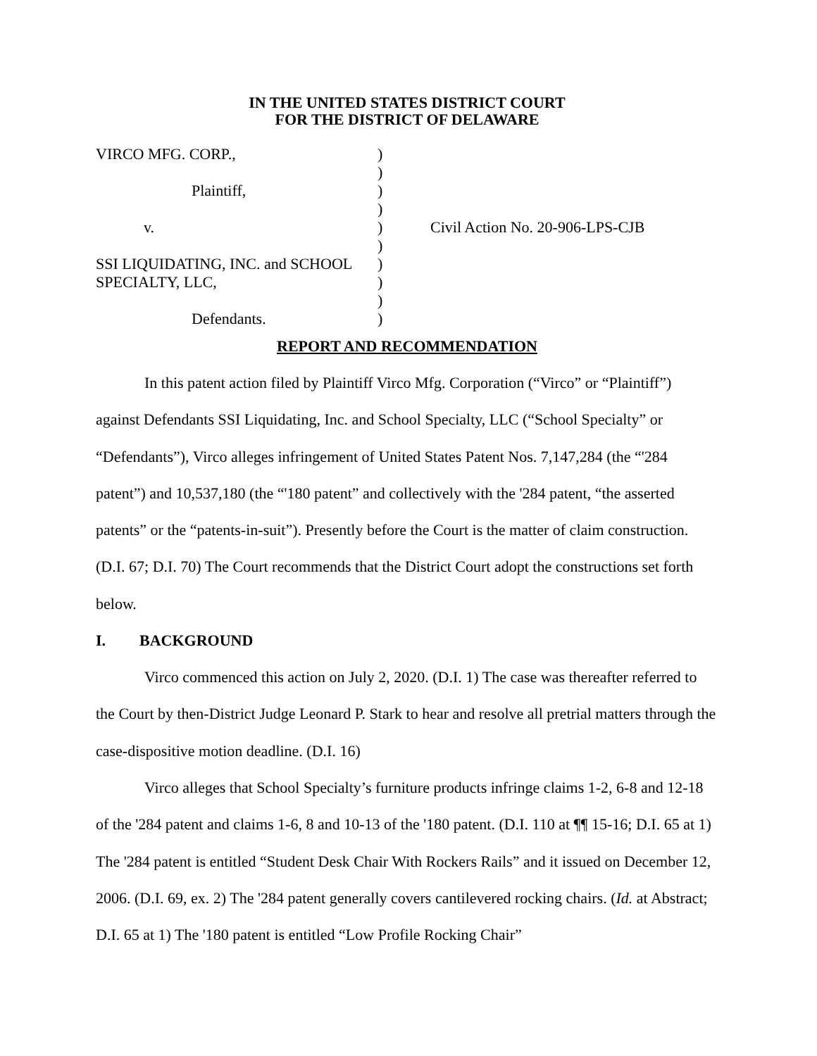IN THE UNITED STATES DISTRICT COURT
FOR THE DISTRICT OF DELAWARE
| VIRCO MFG. CORP., | ) | |
| | ) | |
| Plaintiff, | ) | |
| | ) | |
| v. | ) | Civil Action No. 20-906-LPS-CJB |
| | ) | |
| SSI LIQUIDATING, INC. and SCHOOL | ) | |
| SPECIALTY, LLC, | ) | |
| | ) | |
| Defendants. | ) | |
REPORT AND RECOMMENDATION
In this patent action filed by Plaintiff Virco Mfg. Corporation (“Virco” or “Plaintiff”) against Defendants SSI Liquidating, Inc. and School Specialty, LLC (“School Specialty” or “Defendants”), Virco alleges infringement of United States Patent Nos. 7,147,284 (the “'284 patent”) and 10,537,180 (the “'180 patent” and collectively with the '284 patent, “the asserted patents” or the “patents-in-suit”). Presently before the Court is the matter of claim construction. (D.I. 67; D.I. 70) The Court recommends that the District Court adopt the constructions set forth below.
I. BACKGROUND
Virco commenced this action on July 2, 2020. (D.I. 1) The case was thereafter referred to the Court by then-District Judge Leonard P. Stark to hear and resolve all pretrial matters through the case-dispositive motion deadline. (D.I. 16)
Virco alleges that School Specialty’s furniture products infringe claims 1-2, 6-8 and 12-18 of the '284 patent and claims 1-6, 8 and 10-13 of the '180 patent. (D.I. 110 at ¶¶ 15-16; D.I. 65 at 1) The '284 patent is entitled “Student Desk Chair With Rockers Rails” and it issued on December 12, 2006. (D.I. 69, ex. 2) The '284 patent generally covers cantilevered rocking chairs. (Id. at Abstract; D.I. 65 at 1) The '180 patent is entitled “Low Profile Rocking Chair”